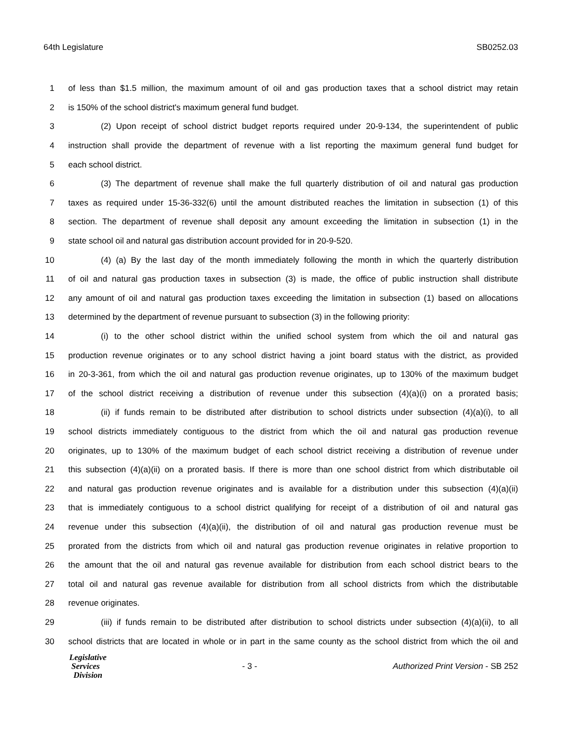64th Legislature SB0252.03
1 of less than $1.5 million, the maximum amount of oil and gas production taxes that a school district may retain
2 is 150% of the school district's maximum general fund budget.
3 (2) Upon receipt of school district budget reports required under 20-9-134, the superintendent of public
4 instruction shall provide the department of revenue with a list reporting the maximum general fund budget for
5 each school district.
6 (3) The department of revenue shall make the full quarterly distribution of oil and natural gas production
7 taxes as required under 15-36-332(6) until the amount distributed reaches the limitation in subsection (1) of this
8 section. The department of revenue shall deposit any amount exceeding the limitation in subsection (1) in the
9 state school oil and natural gas distribution account provided for in 20-9-520.
10 (4) (a) By the last day of the month immediately following the month in which the quarterly distribution
11 of oil and natural gas production taxes in subsection (3) is made, the office of public instruction shall distribute
12 any amount of oil and natural gas production taxes exceeding the limitation in subsection (1) based on allocations
13 determined by the department of revenue pursuant to subsection (3) in the following priority:
14 (i) to the other school district within the unified school system from which the oil and natural gas
15 production revenue originates or to any school district having a joint board status with the district, as provided
16 in 20-3-361, from which the oil and natural gas production revenue originates, up to 130% of the maximum budget
17 of the school district receiving a distribution of revenue under this subsection (4)(a)(i) on a prorated basis;
18 (ii) if funds remain to be distributed after distribution to school districts under subsection (4)(a)(i), to all
19 school districts immediately contiguous to the district from which the oil and natural gas production revenue
20 originates, up to 130% of the maximum budget of each school district receiving a distribution of revenue under
21 this subsection (4)(a)(ii) on a prorated basis. If there is more than one school district from which distributable oil
22 and natural gas production revenue originates and is available for a distribution under this subsection (4)(a)(ii)
23 that is immediately contiguous to a school district qualifying for receipt of a distribution of oil and natural gas
24 revenue under this subsection (4)(a)(ii), the distribution of oil and natural gas production revenue must be
25 prorated from the districts from which oil and natural gas production revenue originates in relative proportion to
26 the amount that the oil and natural gas revenue available for distribution from each school district bears to the
27 total oil and natural gas revenue available for distribution from all school districts from which the distributable
28 revenue originates.
29 (iii) if funds remain to be distributed after distribution to school districts under subsection (4)(a)(ii), to all
30 school districts that are located in whole or in part in the same county as the school district from which the oil and
Legislative
Services
Division
- 3 - Authorized Print Version - SB 252